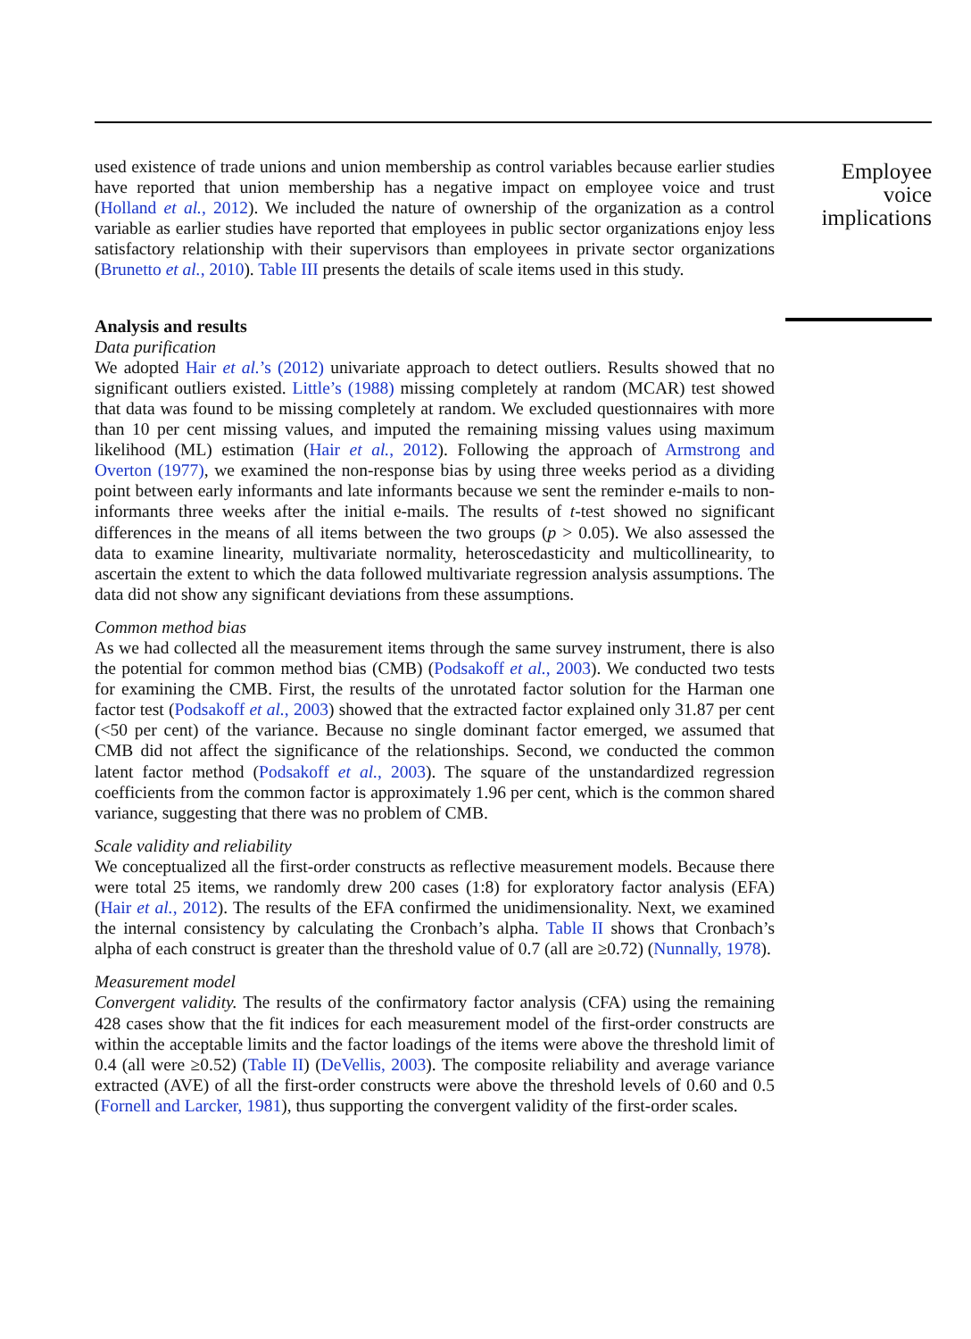used existence of trade unions and union membership as control variables because earlier studies have reported that union membership has a negative impact on employee voice and trust (Holland et al., 2012). We included the nature of ownership of the organization as a control variable as earlier studies have reported that employees in public sector organizations enjoy less satisfactory relationship with their supervisors than employees in private sector organizations (Brunetto et al., 2010). Table III presents the details of scale items used in this study.
Analysis and results
Data purification
We adopted Hair et al.’s (2012) univariate approach to detect outliers. Results showed that no significant outliers existed. Little’s (1988) missing completely at random (MCAR) test showed that data was found to be missing completely at random. We excluded questionnaires with more than 10 per cent missing values, and imputed the remaining missing values using maximum likelihood (ML) estimation (Hair et al., 2012). Following the approach of Armstrong and Overton (1977), we examined the non-response bias by using three weeks period as a dividing point between early informants and late informants because we sent the reminder e-mails to non-informants three weeks after the initial e-mails. The results of t-test showed no significant differences in the means of all items between the two groups (p > 0.05). We also assessed the data to examine linearity, multivariate normality, heteroscedasticity and multicollinearity, to ascertain the extent to which the data followed multivariate regression analysis assumptions. The data did not show any significant deviations from these assumptions.
Common method bias
As we had collected all the measurement items through the same survey instrument, there is also the potential for common method bias (CMB) (Podsakoff et al., 2003). We conducted two tests for examining the CMB. First, the results of the unrotated factor solution for the Harman one factor test (Podsakoff et al., 2003) showed that the extracted factor explained only 31.87 per cent (<50 per cent) of the variance. Because no single dominant factor emerged, we assumed that CMB did not affect the significance of the relationships. Second, we conducted the common latent factor method (Podsakoff et al., 2003). The square of the unstandardized regression coefficients from the common factor is approximately 1.96 per cent, which is the common shared variance, suggesting that there was no problem of CMB.
Scale validity and reliability
We conceptualized all the first-order constructs as reflective measurement models. Because there were total 25 items, we randomly drew 200 cases (1:8) for exploratory factor analysis (EFA) (Hair et al., 2012). The results of the EFA confirmed the unidimensionality. Next, we examined the internal consistency by calculating the Cronbach’s alpha. Table II shows that Cronbach’s alpha of each construct is greater than the threshold value of 0.7 (all are ≥0.72) (Nunnally, 1978).
Measurement model
Convergent validity. The results of the confirmatory factor analysis (CFA) using the remaining 428 cases show that the fit indices for each measurement model of the first-order constructs are within the acceptable limits and the factor loadings of the items were above the threshold limit of 0.4 (all were ≥0.52) (Table II) (DeVellis, 2003). The composite reliability and average variance extracted (AVE) of all the first-order constructs were above the threshold levels of 0.60 and 0.5 (Fornell and Larcker, 1981), thus supporting the convergent validity of the first-order scales.
Employee
voice
implications